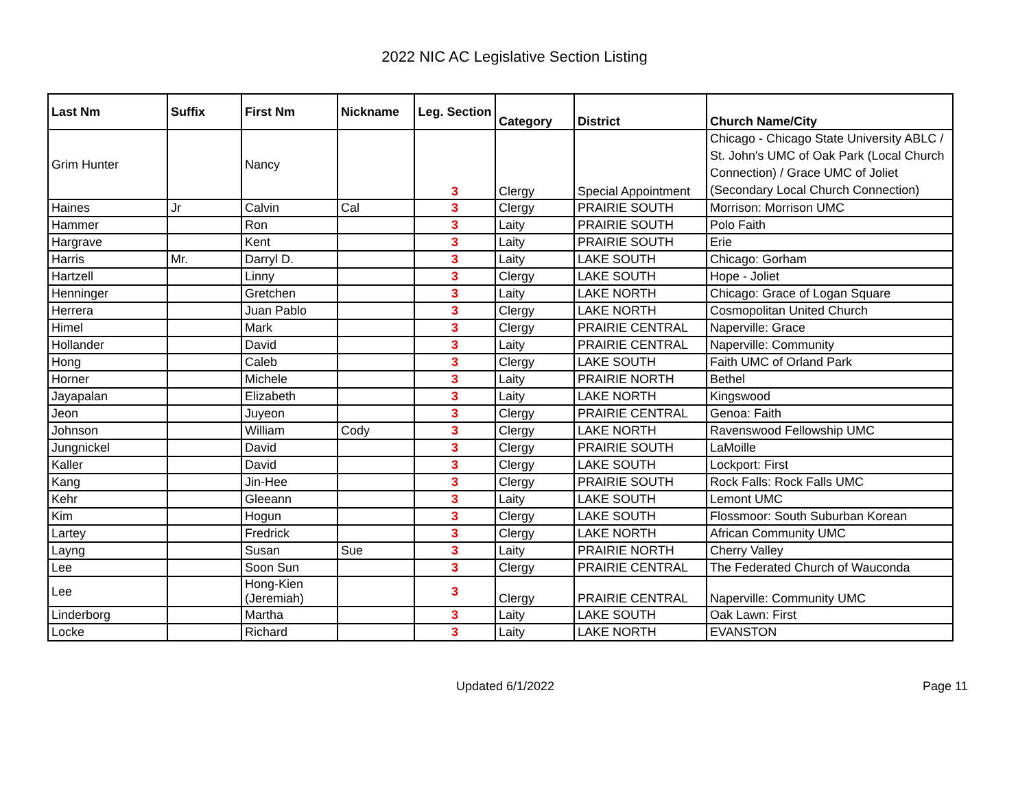2022 NIC AC Legislative Section Listing
| Last Nm | Suffix | First Nm | Nickname | Leg. Section | Category | District | Church Name/City |
| --- | --- | --- | --- | --- | --- | --- | --- |
| Grim Hunter | | Nancy | | 3 | Clergy | Special Appointment | Chicago - Chicago State University ABLC / St. John's UMC of Oak Park (Local Church Connection) / Grace UMC of Joliet (Secondary Local Church Connection) |
| Haines | Jr | Calvin | Cal | 3 | Clergy | PRAIRIE SOUTH | Morrison: Morrison UMC |
| Hammer | | Ron | | 3 | Laity | PRAIRIE SOUTH | Polo Faith |
| Hargrave | | Kent | | 3 | Laity | PRAIRIE SOUTH | Erie |
| Harris | Mr. | Darryl D. | | 3 | Laity | LAKE SOUTH | Chicago: Gorham |
| Hartzell | | Linny | | 3 | Clergy | LAKE SOUTH | Hope - Joliet |
| Henninger | | Gretchen | | 3 | Laity | LAKE NORTH | Chicago: Grace of Logan Square |
| Herrera | | Juan Pablo | | 3 | Clergy | LAKE NORTH | Cosmopolitan United Church |
| Himel | | Mark | | 3 | Clergy | PRAIRIE CENTRAL | Naperville: Grace |
| Hollander | | David | | 3 | Laity | PRAIRIE CENTRAL | Naperville: Community |
| Hong | | Caleb | | 3 | Clergy | LAKE SOUTH | Faith UMC of Orland Park |
| Horner | | Michele | | 3 | Laity | PRAIRIE NORTH | Bethel |
| Jayapalan | | Elizabeth | | 3 | Laity | LAKE NORTH | Kingswood |
| Jeon | | Juyeon | | 3 | Clergy | PRAIRIE CENTRAL | Genoa: Faith |
| Johnson | | William | Cody | 3 | Clergy | LAKE NORTH | Ravenswood Fellowship UMC |
| Jungnickel | | David | | 3 | Clergy | PRAIRIE SOUTH | LaMoille |
| Kaller | | David | | 3 | Clergy | LAKE SOUTH | Lockport: First |
| Kang | | Jin-Hee | | 3 | Clergy | PRAIRIE SOUTH | Rock Falls: Rock Falls UMC |
| Kehr | | Gleeann | | 3 | Laity | LAKE SOUTH | Lemont UMC |
| Kim | | Hogun | | 3 | Clergy | LAKE SOUTH | Flossmoor: South Suburban Korean |
| Lartey | | Fredrick | | 3 | Clergy | LAKE NORTH | African Community UMC |
| Layng | | Susan | Sue | 3 | Laity | PRAIRIE NORTH | Cherry Valley |
| Lee | | Soon Sun | | 3 | Clergy | PRAIRIE CENTRAL | The Federated Church of Wauconda |
| Lee | | Hong-Kien (Jeremiah) | | 3 | Clergy | PRAIRIE CENTRAL | Naperville: Community UMC |
| Linderborg | | Martha | | 3 | Laity | LAKE SOUTH | Oak Lawn: First |
| Locke | | Richard | | 3 | Laity | LAKE NORTH | EVANSTON |
Updated 6/1/2022 Page 11